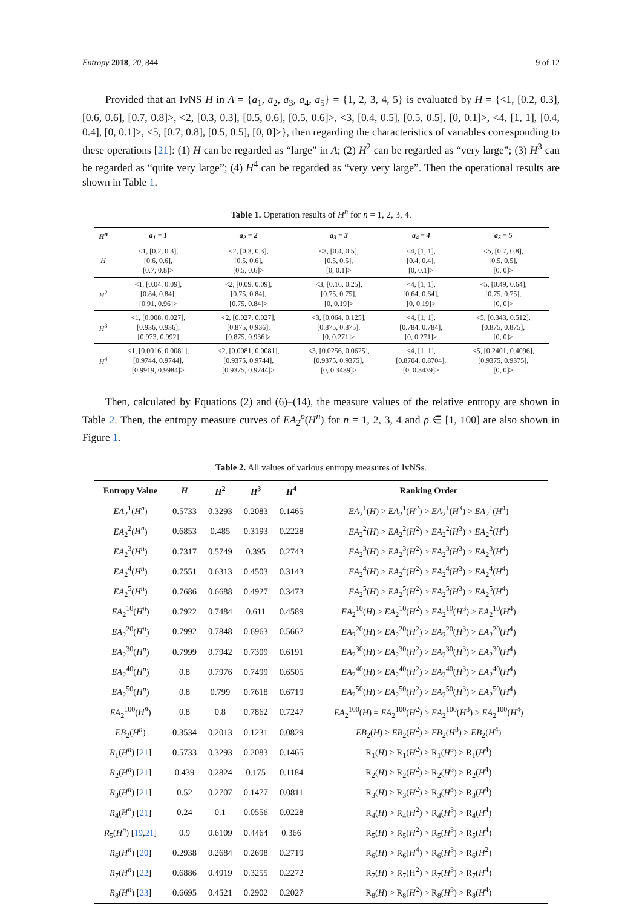Entropy 2018, 20, 844 9 of 12
Provided that an IvNS H in A = {a<sub>1</sub>, a<sub>2</sub>, a<sub>3</sub>, a<sub>4</sub>, a<sub>5</sub>} = {1, 2, 3, 4, 5} is evaluated by H = {<1, [0.2, 0.3], [0.6, 0.6], [0.7, 0.8]>, <2, [0.3, 0.3], [0.5, 0.6], [0.5, 0.6]>, <3, [0.4, 0.5], [0.5, 0.5], [0, 0.1]>, <4, [1, 1], [0.4, 0.4], [0, 0.1]>, <5, [0.7, 0.8], [0.5, 0.5], [0, 0]>}, then regarding the characteristics of variables corresponding to these operations [21]: (1) H can be regarded as “large” in A; (2) H<sup>2</sup> can be regarded as “very large”; (3) H<sup>3</sup> can be regarded as “quite very large”; (4) H<sup>4</sup> can be regarded as “very very large”. Then the operational results are shown in Table 1.
Table 1. Operation results of H<sup>n</sup> for n = 1, 2, 3, 4.
| H<sup>n</sup> | a<sub>1</sub> = 1 | a<sub>2</sub> = 2 | a<sub>3</sub> = 3 | a<sub>4</sub> = 4 | a<sub>5</sub> = 5 |
| --- | --- | --- | --- | --- | --- |
| H | <1, [0.2, 0.3], [0.6, 0.6], [0.7, 0.8]> | <2, [0.3, 0.3], [0.5, 0.6], [0.5, 0.6]> | <3, [0.4, 0.5], [0.5, 0.5], [0, 0.1]> | <4, [1, 1], [0.4, 0.4], [0, 0.1]> | <5, [0.7, 0.8], [0.5, 0.5], [0, 0]> |
| H<sup>2</sup> | <1, [0.04, 0.09], [0.84, 0.84], [0.91, 0.96]> | <2, [0.09, 0.09], [0.75, 0.84], [0.75, 0.84]> | <3, [0.16, 0.25], [0.75, 0.75], [0, 0.19]> | <4, [1, 1], [0.64, 0.64], [0, 0.19]> | <5, [0.49, 0.64], [0.75, 0.75], [0, 0]> |
| H<sup>3</sup> | <1, [0.008, 0.027], [0.936, 0.936], [0.973, 0.992] | <2, [0.027, 0.027], [0.875, 0.936], [0.875, 0.936]> | <3, [0.064, 0.125], [0.875, 0.875], [0, 0.271]> | <4, [1, 1], [0.784, 0.784], [0, 0.271]> | <5, [0.343, 0.512], [0.875, 0.875], [0, 0]> |
| H<sup>4</sup> | <1, [0.0016, 0.0081], [0.9744, 0.9744], [0.9919, 0.9984]> | <2, [0.0081, 0.0081], [0.9375, 0.9744], [0.9375, 0.9744]> | <3, [0.0256, 0.0625], [0.9375, 0.9375], [0, 0.3439]> | <4, [1, 1], [0.8704, 0.8704], [0, 0.3439]> | <5, [0.2401, 0.4096], [0.9375, 0.9375], [0, 0]> |
Then, calculated by Equations (2) and (6)–(14), the measure values of the relative entropy are shown in Table 2. Then, the entropy measure curves of EA<sub>2</sub><sup>ρ</sup>(H<sup>n</sup>) for n = 1, 2, 3, 4 and ρ ∈ [1, 100] are also shown in Figure 1.
Table 2. All values of various entropy measures of IvNSs.
| Entropy Value | H | H<sup>2</sup> | H<sup>3</sup> | H<sup>4</sup> | Ranking Order |
| --- | --- | --- | --- | --- | --- |
| EA<sub>2</sub><sup>1</sup>( H<sup>n</sup> ) | 0.5733 | 0.3293 | 0.2083 | 0.1465 | EA<sub>2</sub><sup>1</sup>( H ) > EA<sub>2</sub><sup>1</sup>( H<sup>2</sup>) > EA<sub>2</sub><sup>1</sup>( H<sup>3</sup>) > EA<sub>2</sub><sup>1</sup>( H<sup>4</sup>) |
| EA<sub>2</sub><sup>2</sup>( H<sup>n</sup> ) | 0.6853 | 0.485 | 0.3193 | 0.2228 | EA<sub>2</sub><sup>2</sup>( H ) > EA<sub>2</sub><sup>2</sup>( H<sup>2</sup>) > EA<sub>2</sub><sup>2</sup>( H<sup>3</sup>) > EA<sub>2</sub><sup>2</sup>( H<sup>4</sup>) |
| EA<sub>2</sub><sup>3</sup>( H<sup>n</sup> ) | 0.7317 | 0.5749 | 0.395 | 0.2743 | EA<sub>2</sub><sup>3</sup>( H ) > EA<sub>2</sub><sup>3</sup>( H<sup>2</sup>) > EA<sub>2</sub><sup>3</sup>( H<sup>3</sup>) > EA<sub>2</sub><sup>3</sup>( H<sup>4</sup>) |
| EA<sub>2</sub><sup>4</sup>( H<sup>n</sup> ) | 0.7551 | 0.6313 | 0.4503 | 0.3143 | EA<sub>2</sub><sup>4</sup>( H ) > EA<sub>2</sub><sup>4</sup>( H<sup>2</sup>) > EA<sub>2</sub><sup>4</sup>( H<sup>3</sup>) > EA<sub>2</sub><sup>4</sup>( H<sup>4</sup>) |
| EA<sub>2</sub><sup>5</sup>( H<sup>n</sup> ) | 0.7686 | 0.6688 | 0.4927 | 0.3473 | EA<sub>2</sub><sup>5</sup>( H ) > EA<sub>2</sub><sup>5</sup>( H<sup>2</sup>) > EA<sub>2</sub><sup>5</sup>( H<sup>3</sup>) > EA<sub>2</sub><sup>5</sup>( H<sup>4</sup>) |
| EA<sub>2</sub><sup>10</sup>( H<sup>n</sup> ) | 0.7922 | 0.7484 | 0.611 | 0.4589 | EA<sub>2</sub><sup>10</sup>( H ) > EA<sub>2</sub><sup>10</sup>( H<sup>2</sup>) > EA<sub>2</sub><sup>10</sup>( H<sup>3</sup>) > EA<sub>2</sub><sup>10</sup>( H<sup>4</sup>) |
| EA<sub>2</sub><sup>20</sup>( H<sup>n</sup> ) | 0.7992 | 0.7848 | 0.6963 | 0.5667 | EA<sub>2</sub><sup>20</sup>( H ) > EA<sub>2</sub><sup>20</sup>( H<sup>2</sup>) > EA<sub>2</sub><sup>20</sup>( H<sup>3</sup>) > EA<sub>2</sub><sup>20</sup>( H<sup>4</sup>) |
| EA<sub>2</sub><sup>30</sup>( H<sup>n</sup> ) | 0.7999 | 0.7942 | 0.7309 | 0.6191 | EA<sub>2</sub><sup>30</sup>( H ) > EA<sub>2</sub><sup>30</sup>( H<sup>2</sup>) > EA<sub>2</sub><sup>30</sup>( H<sup>3</sup>) > EA<sub>2</sub><sup>30</sup>( H<sup>4</sup>) |
| EA<sub>2</sub><sup>40</sup>( H<sup>n</sup> ) | 0.8 | 0.7976 | 0.7499 | 0.6505 | EA<sub>2</sub><sup>40</sup>( H ) > EA<sub>2</sub><sup>40</sup>( H<sup>2</sup>) > EA<sub>2</sub><sup>40</sup>( H<sup>3</sup>) > EA<sub>2</sub><sup>40</sup>( H<sup>4</sup>) |
| EA<sub>2</sub><sup>50</sup>( H<sup>n</sup> ) | 0.8 | 0.799 | 0.7618 | 0.6719 | EA<sub>2</sub><sup>50</sup>( H ) > EA<sub>2</sub><sup>50</sup>( H<sup>2</sup>) > EA<sub>2</sub><sup>50</sup>( H<sup>3</sup>) > EA<sub>2</sub><sup>50</sup>( H<sup>4</sup>) |
| EA<sub>2</sub><sup>100</sup>( H<sup>n</sup> ) | 0.8 | 0.8 | 0.7862 | 0.7247 | EA<sub>2</sub><sup>100</sup>( H ) = EA<sub>2</sub><sup>100</sup>( H<sup>2</sup>) > EA<sub>2</sub><sup>100</sup>( H<sup>3</sup>) > EA<sub>2</sub><sup>100</sup>( H<sup>4</sup>) |
| EB<sub>2</sub>( H<sup>n</sup> ) | 0.3534 | 0.2013 | 0.1231 | 0.0829 | EB<sub>2</sub>( H ) > EB<sub>2</sub>( H<sup>2</sup>) > EB<sub>2</sub>( H<sup>3</sup>) > EB<sub>2</sub>( H<sup>4</sup>) |
| R<sub>1</sub>( H<sup>n</sup> ) [ 21 ] | 0.5733 | 0.3293 | 0.2083 | 0.1465 | R<sub>1</sub>( H ) > R<sub>1</sub>( H<sup>2</sup>) > R<sub>1</sub>( H<sup>3</sup>) > R<sub>1</sub>( H<sup>4</sup>) |
| R<sub>2</sub>( H<sup>n</sup> ) [ 21 ] | 0.439 | 0.2824 | 0.175 | 0.1184 | R<sub>2</sub>( H ) > R<sub>2</sub>( H<sup>2</sup>) > R<sub>2</sub>( H<sup>3</sup>) > R<sub>2</sub>( H<sup>4</sup>) |
| R<sub>3</sub>( H<sup>n</sup> ) [ 21 ] | 0.52 | 0.2707 | 0.1477 | 0.0811 | R<sub>3</sub>( H ) > R<sub>3</sub>( H<sup>2</sup>) > R<sub>3</sub>( H<sup>3</sup>) > R<sub>3</sub>( H<sup>4</sup>) |
| R<sub>4</sub>( H<sup>n</sup> ) [ 21 ] | 0.24 | 0.1 | 0.0556 | 0.0228 | R<sub>4</sub>( H ) > R<sub>4</sub>( H<sup>2</sup>) > R<sub>4</sub>( H<sup>3</sup>) > R<sub>4</sub>( H<sup>4</sup>) |
| R<sub>5</sub>( H<sup>n</sup> ) [ 19 , 21 ] | 0.9 | 0.6109 | 0.4464 | 0.366 | R<sub>5</sub>( H ) > R<sub>5</sub>( H<sup>2</sup>) > R<sub>5</sub>( H<sup>3</sup>) > R<sub>5</sub>( H<sup>4</sup>) |
| R<sub>6</sub>( H<sup>n</sup> ) [ 20 ] | 0.2938 | 0.2684 | 0.2698 | 0.2719 | R<sub>6</sub>( H ) > R<sub>6</sub>( H<sup>4</sup>) > R<sub>6</sub>( H<sup>3</sup>) > R<sub>6</sub>( H<sup>2</sup>) |
| R<sub>7</sub>( H<sup>n</sup> ) [ 22 ] | 0.6886 | 0.4919 | 0.3255 | 0.2272 | R<sub>7</sub>( H ) > R<sub>7</sub>(H<sup>2</sup>) > R<sub>7</sub>( H<sup>3</sup>) > R<sub>7</sub>( H<sup>4</sup>) |
| R<sub>8</sub>( H<sup>n</sup> ) [ 23 ] | 0.6695 | 0.4521 | 0.2902 | 0.2027 | R<sub>8</sub>( H ) > R<sub>8</sub>( H<sup>2</sup>) > R<sub>8</sub>( H<sup>3</sup>) > R<sub>8</sub>( H<sup>4</sup>) |